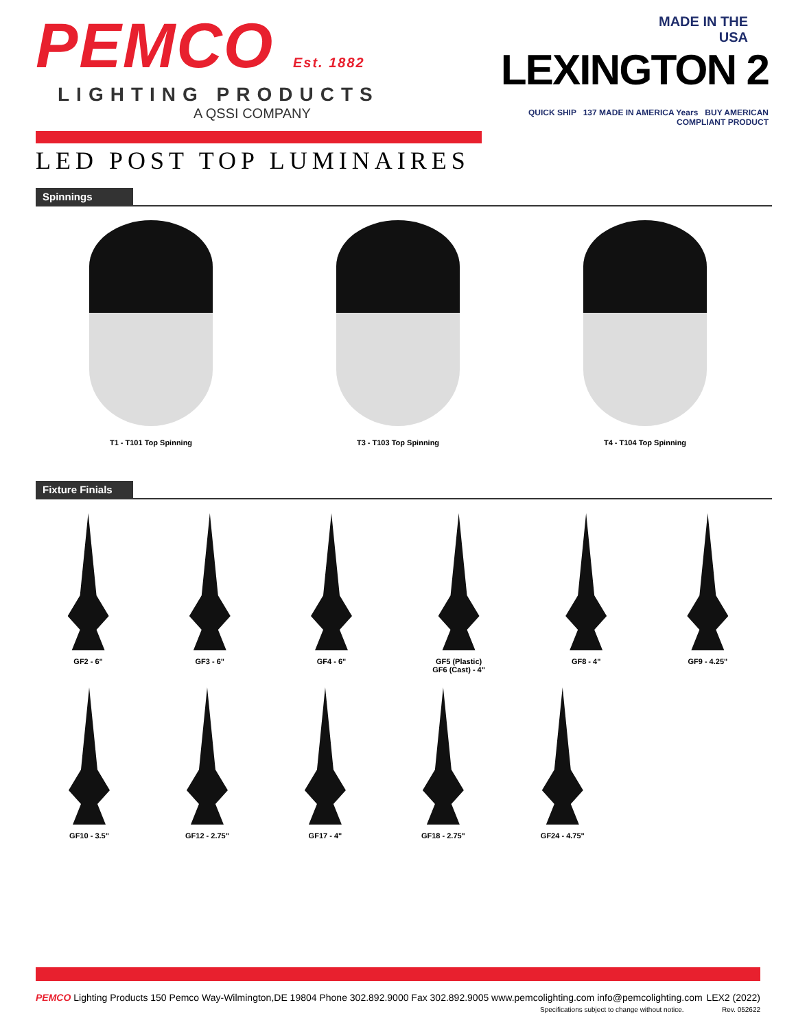PEMCO Est. 1882
LIGHTING PRODUCTS
A QSSI COMPANY
LED POST TOP LUMINAIRES
MADE IN THE
USA LEXINGTON 2
QUICK SHIP 137 MADE IN AMERICA Years BUY AMERICAN COMPLIANT PRODUCT
Spinnings
T1 - T101 Top Spinning T3 - T103 Top Spinning T4 - T104 Top Spinning
Fixture Finials
GF2 - 6" GF3 - 6" GF4 - 6" GF5 (Plastic)
GF6 (Cast) - 4"
GF8 - 4" GF9 - 4.25"
GF10 - 3.5" GF12 - 2.75" GF17 - 4" GF18 - 2.75" GF24 - 4.75"
PEMCO Lighting Products 150 Pemco Way-Wilmington,DE 19804 Phone 302.892.9000 Fax 302.892.9005 www.pemcolighting.com info@pemcolighting.com
Specifications subject to change without notice.
LEX2 (2022)
Rev. 052622